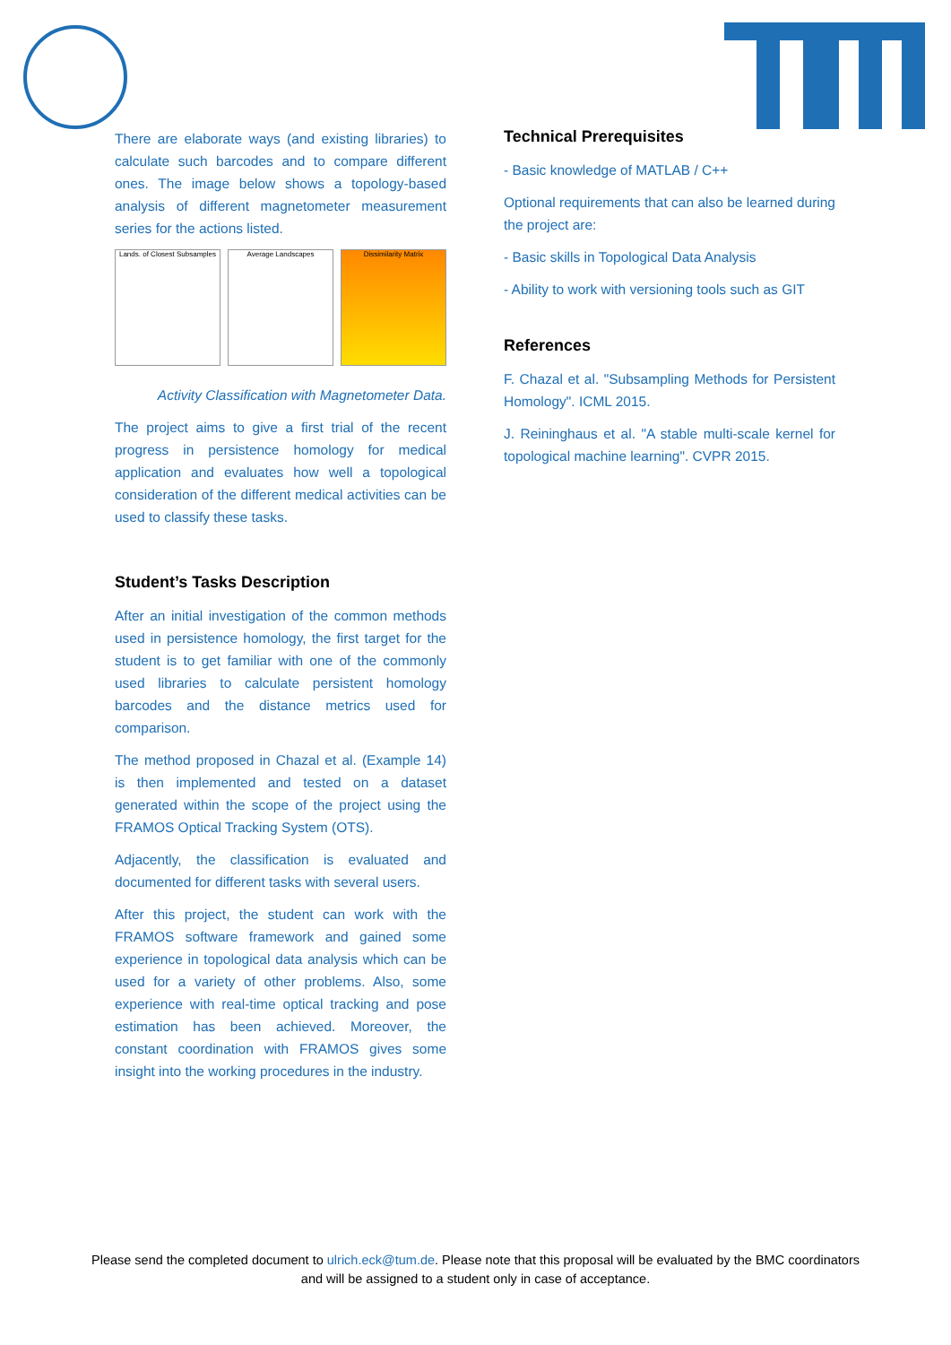There are elaborate ways (and existing libraries) to calculate such barcodes and to compare different ones. The image below shows a topology-based analysis of different magnetometer measurement series for the actions listed.
Lands. of Closest Subsamples Average Landscapes Dissimilarity Matrix
Activity Classification with Magnetometer Data.
The project aims to give a first trial of the recent progress in persistence homology for medical application and evaluates how well a topological consideration of the different medical activities can be used to classify these tasks.
Student’s Tasks Description
After an initial investigation of the common methods used in persistence homology, the first target for the student is to get familiar with one of the commonly used libraries to calculate persistent homology barcodes and the distance metrics used for comparison.
The method proposed in Chazal et al. (Example 14) is then implemented and tested on a dataset generated within the scope of the project using the FRAMOS Optical Tracking System (OTS).
Adjacently, the classification is evaluated and documented for different tasks with several users.
After this project, the student can work with the FRAMOS software framework and gained some experience in topological data analysis which can be used for a variety of other problems. Also, some experience with real-time optical tracking and pose estimation has been achieved. Moreover, the constant coordination with FRAMOS gives some insight into the working procedures in the industry.
Technical Prerequisites
- Basic knowledge of MATLAB / C++
Optional requirements that can also be learned during the project are:
- Basic skills in Topological Data Analysis
- Ability to work with versioning tools such as GIT
References
F. Chazal et al. "Subsampling Methods for Persistent Homology". ICML 2015.
J. Reininghaus et al. "A stable multi-scale kernel for topological machine learning". CVPR 2015.
Please send the completed document to ulrich.eck@tum.de. Please note that this proposal will be evaluated by the BMC coordinators
and will be assigned to a student only in case of acceptance.